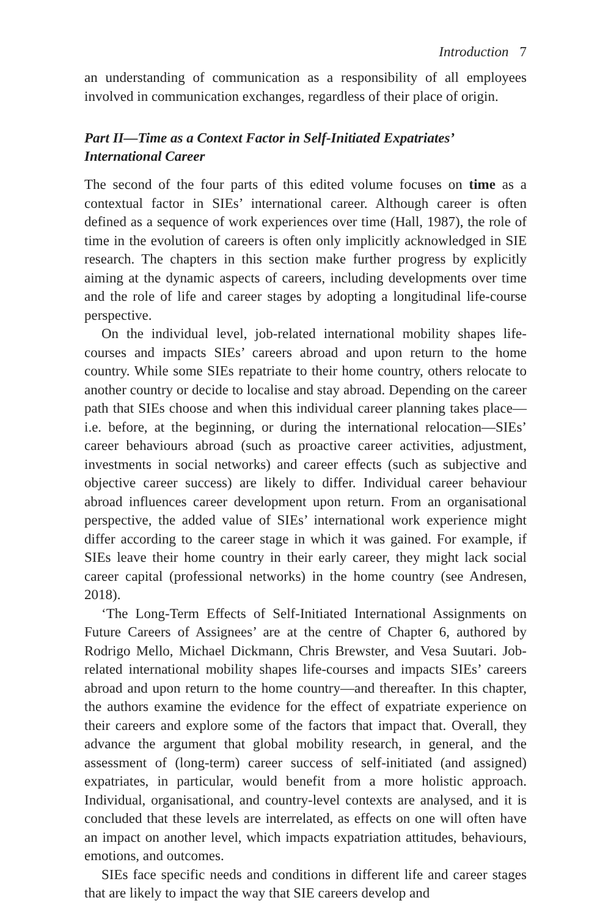Introduction 7
an understanding of communication as a responsibility of all employees involved in communication exchanges, regardless of their place of origin.
Part II—Time as a Context Factor in Self-Initiated Expatriates’ International Career
The second of the four parts of this edited volume focuses on time as a contextual factor in SIEs’ international career. Although career is often defined as a sequence of work experiences over time (Hall, 1987), the role of time in the evolution of careers is often only implicitly acknowledged in SIE research. The chapters in this section make further progress by explicitly aiming at the dynamic aspects of careers, including developments over time and the role of life and career stages by adopting a longitudinal life-course perspective.
On the individual level, job-related international mobility shapes life-courses and impacts SIEs’ careers abroad and upon return to the home country. While some SIEs repatriate to their home country, others relocate to another country or decide to localise and stay abroad. Depending on the career path that SIEs choose and when this individual career planning takes place—i.e. before, at the beginning, or during the international relocation—SIEs’ career behaviours abroad (such as proactive career activities, adjustment, investments in social networks) and career effects (such as subjective and objective career success) are likely to differ. Individual career behaviour abroad influences career development upon return. From an organisational perspective, the added value of SIEs’ international work experience might differ according to the career stage in which it was gained. For example, if SIEs leave their home country in their early career, they might lack social career capital (professional networks) in the home country (see Andresen, 2018).
‘The Long-Term Effects of Self-Initiated International Assignments on Future Careers of Assignees’ are at the centre of Chapter 6, authored by Rodrigo Mello, Michael Dickmann, Chris Brewster, and Vesa Suutari. Job-related international mobility shapes life-courses and impacts SIEs’ careers abroad and upon return to the home country—and thereafter. In this chapter, the authors examine the evidence for the effect of expatriate experience on their careers and explore some of the factors that impact that. Overall, they advance the argument that global mobility research, in general, and the assessment of (long-term) career success of self-initiated (and assigned) expatriates, in particular, would benefit from a more holistic approach. Individual, organisational, and country-level contexts are analysed, and it is concluded that these levels are interrelated, as effects on one will often have an impact on another level, which impacts expatriation attitudes, behaviours, emotions, and outcomes.
SIEs face specific needs and conditions in different life and career stages that are likely to impact the way that SIE careers develop and